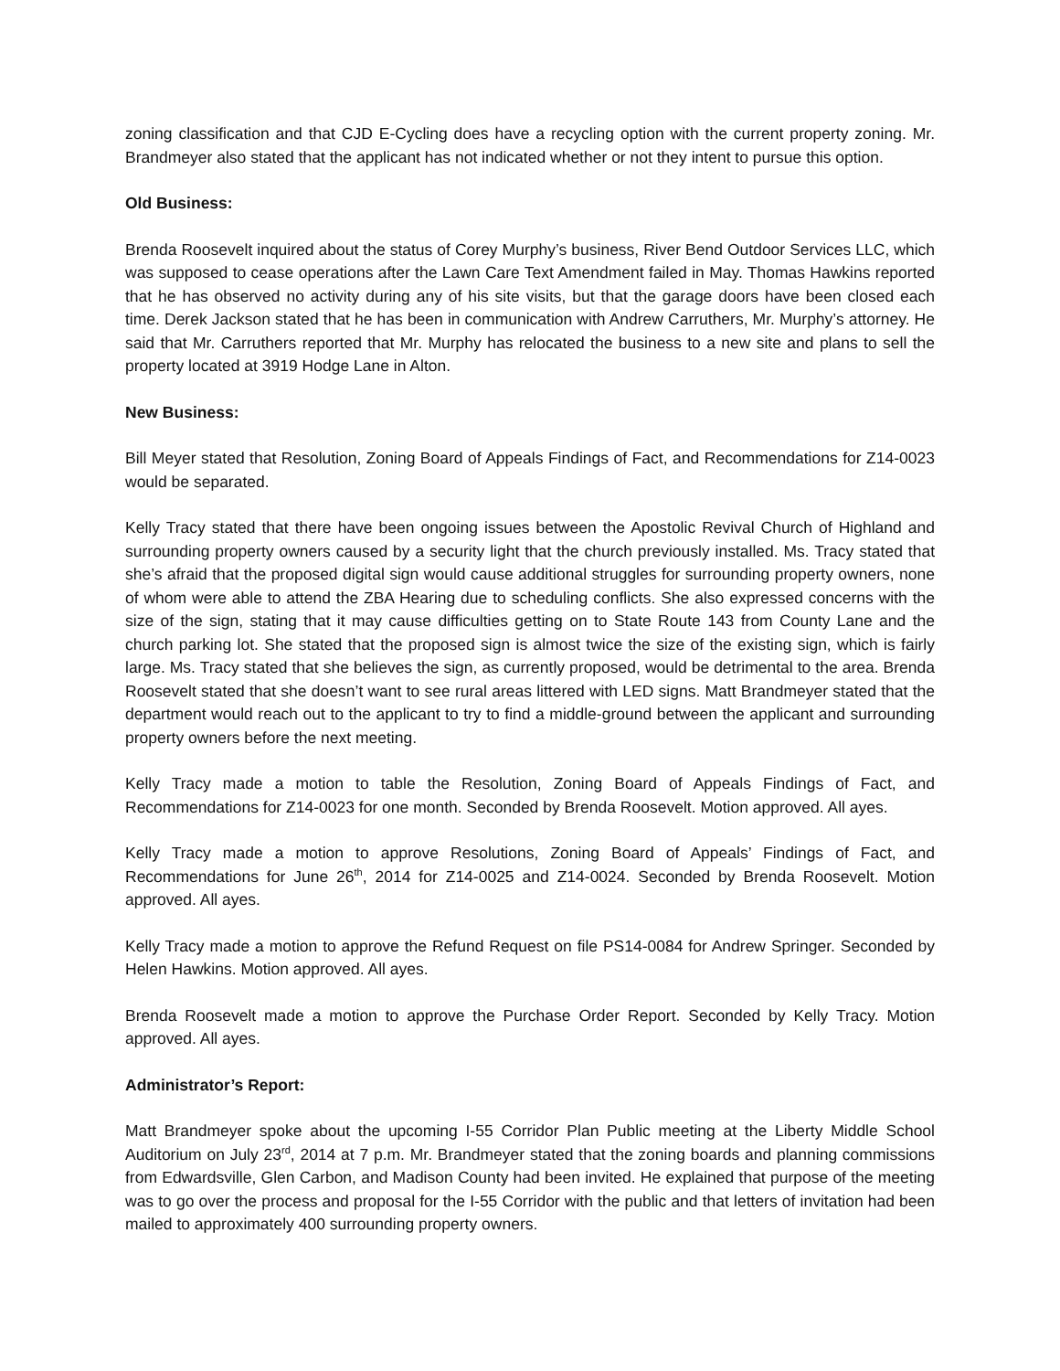zoning classification and that CJD E-Cycling does have a recycling option with the current property zoning. Mr. Brandmeyer also stated that the applicant has not indicated whether or not they intent to pursue this option.
Old Business:
Brenda Roosevelt inquired about the status of Corey Murphy’s business, River Bend Outdoor Services LLC, which was supposed to cease operations after the Lawn Care Text Amendment failed in May. Thomas Hawkins reported that he has observed no activity during any of his site visits, but that the garage doors have been closed each time. Derek Jackson stated that he has been in communication with Andrew Carruthers, Mr. Murphy’s attorney. He said that Mr. Carruthers reported that Mr. Murphy has relocated the business to a new site and plans to sell the property located at 3919 Hodge Lane in Alton.
New Business:
Bill Meyer stated that Resolution, Zoning Board of Appeals Findings of Fact, and Recommendations for Z14-0023 would be separated.
Kelly Tracy stated that there have been ongoing issues between the Apostolic Revival Church of Highland and surrounding property owners caused by a security light that the church previously installed. Ms. Tracy stated that she’s afraid that the proposed digital sign would cause additional struggles for surrounding property owners, none of whom were able to attend the ZBA Hearing due to scheduling conflicts. She also expressed concerns with the size of the sign, stating that it may cause difficulties getting on to State Route 143 from County Lane and the church parking lot. She stated that the proposed sign is almost twice the size of the existing sign, which is fairly large. Ms. Tracy stated that she believes the sign, as currently proposed, would be detrimental to the area. Brenda Roosevelt stated that she doesn’t want to see rural areas littered with LED signs. Matt Brandmeyer stated that the department would reach out to the applicant to try to find a middle-ground between the applicant and surrounding property owners before the next meeting.
Kelly Tracy made a motion to table the Resolution, Zoning Board of Appeals Findings of Fact, and Recommendations for Z14-0023 for one month. Seconded by Brenda Roosevelt. Motion approved. All ayes.
Kelly Tracy made a motion to approve Resolutions, Zoning Board of Appeals’ Findings of Fact, and Recommendations for June 26<sup>th</sup>, 2014 for Z14-0025 and Z14-0024. Seconded by Brenda Roosevelt. Motion approved. All ayes.
Kelly Tracy made a motion to approve the Refund Request on file PS14-0084 for Andrew Springer. Seconded by Helen Hawkins. Motion approved. All ayes.
Brenda Roosevelt made a motion to approve the Purchase Order Report. Seconded by Kelly Tracy. Motion approved. All ayes.
Administrator’s Report:
Matt Brandmeyer spoke about the upcoming I-55 Corridor Plan Public meeting at the Liberty Middle School Auditorium on July 23<sup>rd</sup>, 2014 at 7 p.m. Mr. Brandmeyer stated that the zoning boards and planning commissions from Edwardsville, Glen Carbon, and Madison County had been invited. He explained that purpose of the meeting was to go over the process and proposal for the I-55 Corridor with the public and that letters of invitation had been mailed to approximately 400 surrounding property owners.